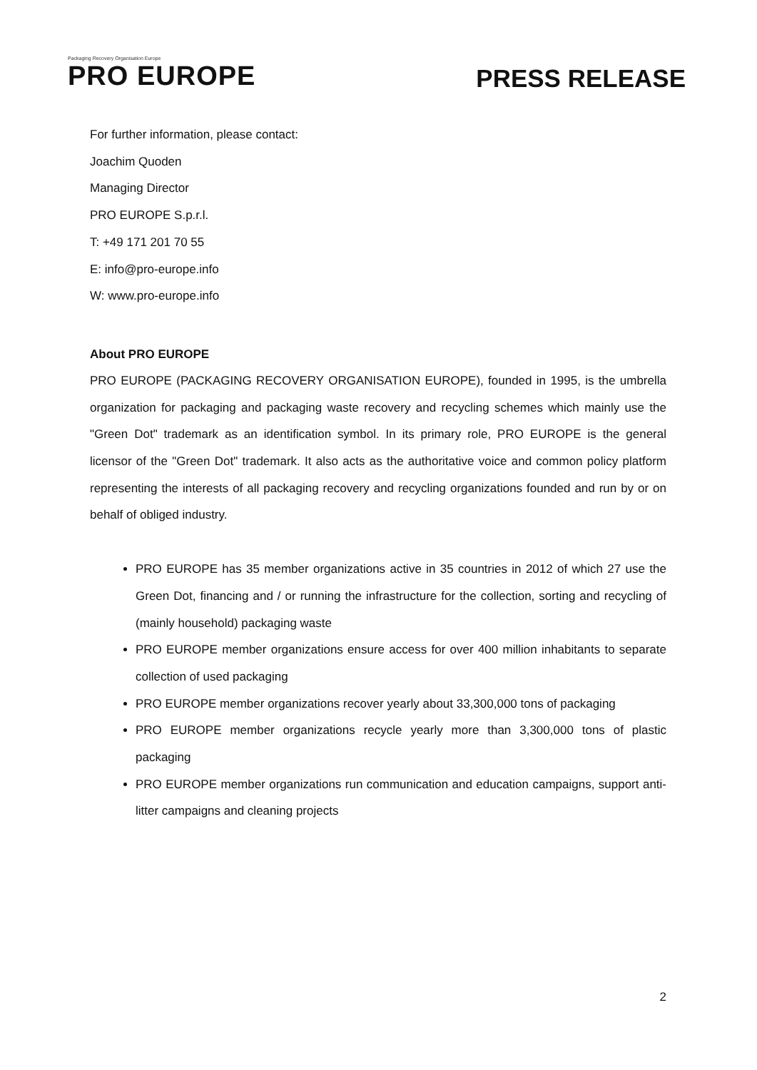Packaging Recovery Organisation Europe
PRO EUROPE
PRESS RELEASE
For further information, please contact:
Joachim Quoden
Managing Director
PRO EUROPE S.p.r.l.
T: +49 171 201 70 55
E: info@pro-europe.info
W: www.pro-europe.info
About PRO EUROPE
PRO EUROPE (PACKAGING RECOVERY ORGANISATION EUROPE), founded in 1995, is the umbrella organization for packaging and packaging waste recovery and recycling schemes which mainly use the "Green Dot" trademark as an identification symbol. In its primary role, PRO EUROPE is the general licensor of the "Green Dot" trademark. It also acts as the authoritative voice and common policy platform representing the interests of all packaging recovery and recycling organizations founded and run by or on behalf of obliged industry.
PRO EUROPE has 35 member organizations active in 35 countries in 2012 of which 27 use the Green Dot, financing and / or running the infrastructure for the collection, sorting and recycling of (mainly household) packaging waste
PRO EUROPE member organizations ensure access for over 400 million inhabitants to separate collection of used packaging
PRO EUROPE member organizations recover yearly about 33,300,000 tons of packaging
PRO EUROPE member organizations recycle yearly more than 3,300,000 tons of plastic packaging
PRO EUROPE member organizations run communication and education campaigns, support anti-litter campaigns and cleaning projects
2